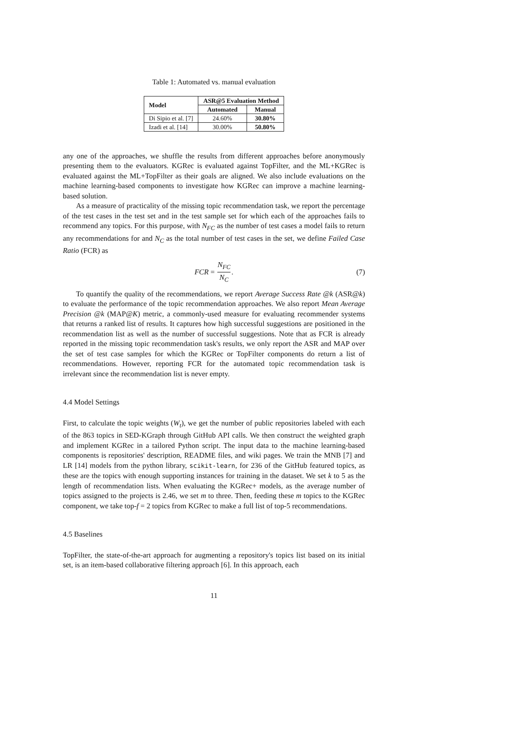Table 1: Automated vs. manual evaluation
| Model | ASR@5 Evaluation Method | |
| --- | --- | --- |
| | Automated | Manual |
| Di Sipio et al. [7] | 24.60% | 30.80% |
| Izadi et al. [14] | 30.00% | 50.80% |
any one of the approaches, we shuffle the results from different approaches before anonymously presenting them to the evaluators. KGRec is evaluated against TopFilter, and the ML+KGRec is evaluated against the ML+TopFilter as their goals are aligned. We also include evaluations on the machine learning-based components to investigate how KGRec can improve a machine learning-based solution.
As a measure of practicality of the missing topic recommendation task, we report the percentage of the test cases in the test set and in the test sample set for which each of the approaches fails to recommend any topics. For this purpose, with N<sub>FC</sub> as the number of test cases a model fails to return any recommendations for and N<sub>C</sub> as the total number of test cases in the set, we define Failed Case Ratio (FCR) as
FCR = N<sub>FC</sub> N<sub>C</sub>. (7)
To quantify the quality of the recommendations, we report Average Success Rate @k (ASR@k) to evaluate the performance of the topic recommendation approaches. We also report Mean Average Precision @k (MAP@K) metric, a commonly-used measure for evaluating recommender systems that returns a ranked list of results. It captures how high successful suggestions are positioned in the recommendation list as well as the number of successful suggestions. Note that as FCR is already reported in the missing topic recommendation task's results, we only report the ASR and MAP over the set of test case samples for which the KGRec or TopFilter components do return a list of recommendations. However, reporting FCR for the automated topic recommendation task is irrelevant since the recommendation list is never empty.
4.4 Model Settings
First, to calculate the topic weights (W<sub>t</sub>), we get the number of public repositories labeled with each of the 863 topics in SED-KGraph through GitHub API calls. We then construct the weighted graph and implement KGRec in a tailored Python script. The input data to the machine learning-based components is repositories' description, README files, and wiki pages. We train the MNB [7] and LR [14] models from the python library, scikit-learn, for 236 of the GitHub featured topics, as these are the topics with enough supporting instances for training in the dataset. We set k to 5 as the length of recommendation lists. When evaluating the KGRec+ models, as the average number of topics assigned to the projects is 2.46, we set m to three. Then, feeding these m topics to the KGRec component, we take top-f = 2 topics from KGRec to make a full list of top-5 recommendations.
4.5 Baselines
TopFilter, the state-of-the-art approach for augmenting a repository's topics list based on its initial set, is an item-based collaborative filtering approach [6]. In this approach, each
11